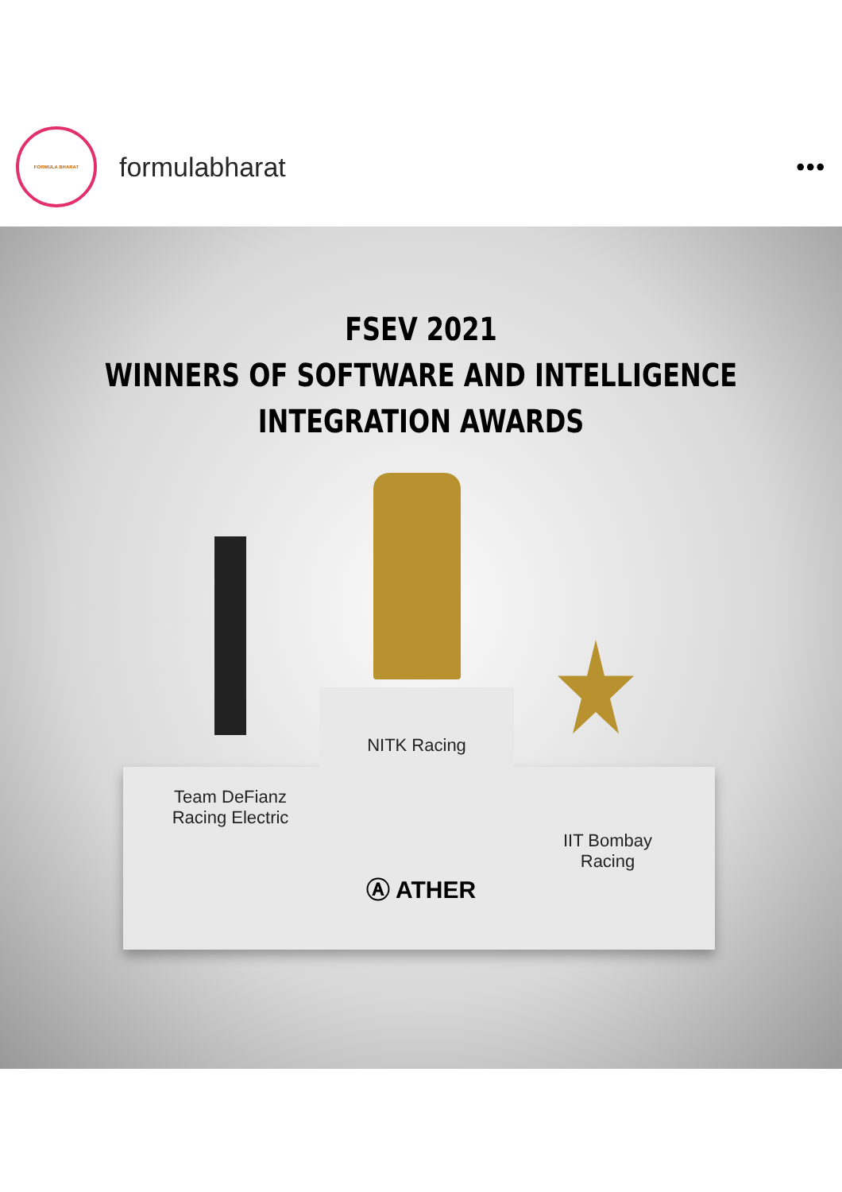FORMULA BHARAT
formulabharat •••
FSEV 2021
WINNERS OF SOFTWARE AND INTELLIGENCE
INTEGRATION AWARDS
NITK Racing
Team DeFianz
Racing Electric
IIT Bombay
Racing
Ⓐ ATHER